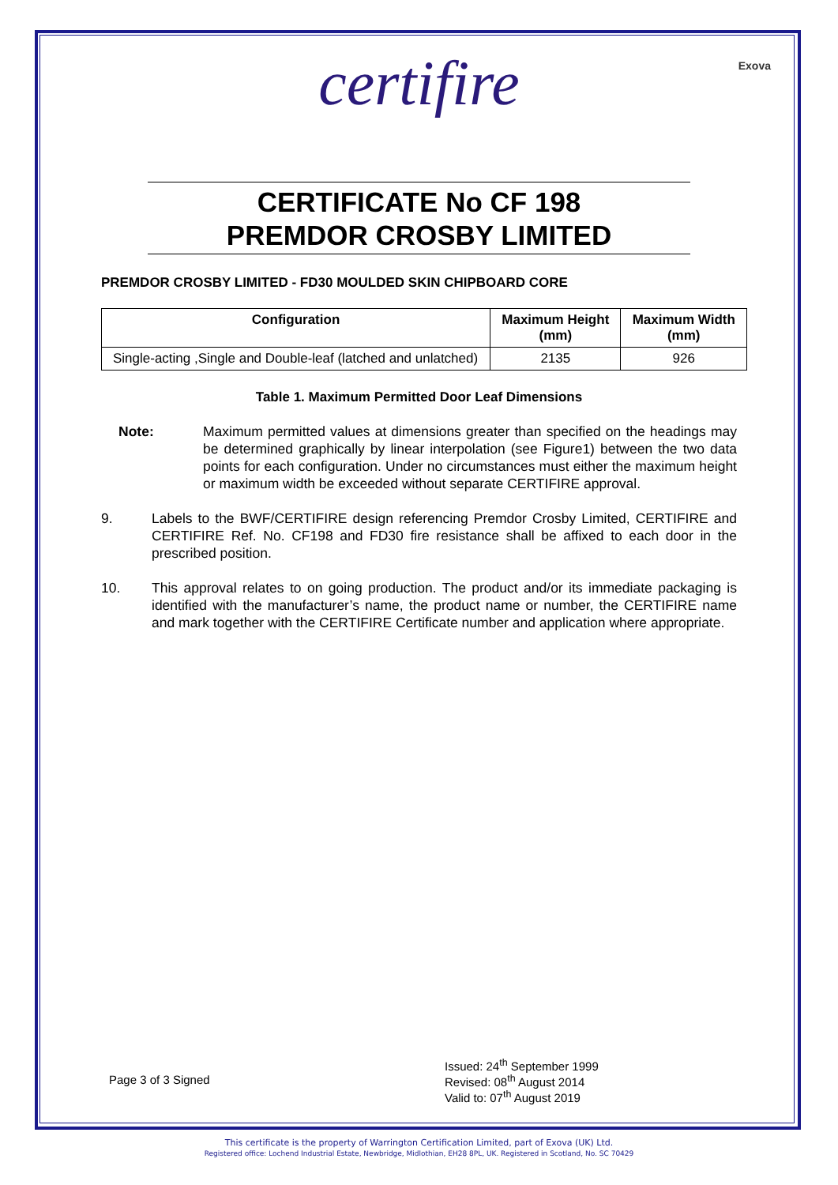certifire
Exova
CERTIFICATE No CF 198
PREMDOR CROSBY LIMITED
PREMDOR CROSBY LIMITED - FD30 MOULDED SKIN CHIPBOARD CORE
| Configuration | Maximum Height (mm) | Maximum Width (mm) |
| --- | --- | --- |
| Single-acting ,Single and Double-leaf (latched and unlatched) | 2135 | 926 |
Table 1. Maximum Permitted Door Leaf Dimensions
Note: Maximum permitted values at dimensions greater than specified on the headings may be determined graphically by linear interpolation (see Figure1) between the two data points for each configuration. Under no circumstances must either the maximum height or maximum width be exceeded without separate CERTIFIRE approval.
9. Labels to the BWF/CERTIFIRE design referencing Premdor Crosby Limited, CERTIFIRE and CERTIFIRE Ref. No. CF198 and FD30 fire resistance shall be affixed to each door in the prescribed position.
10. This approval relates to on going production. The product and/or its immediate packaging is identified with the manufacturer’s name, the product name or number, the CERTIFIRE name and mark together with the CERTIFIRE Certificate number and application where appropriate.
Page 3 of 3 Signed
Issued: 24<sup>th</sup> September 1999
Revised: 08<sup>th</sup> August 2014
Valid to: 07<sup>th</sup> August 2019
This certificate is the property of Warrington Certification Limited, part of Exova (UK) Ltd.
Registered office: Lochend Industrial Estate, Newbridge, Midlothian, EH28 8PL, UK. Registered in Scotland, No. SC 70429